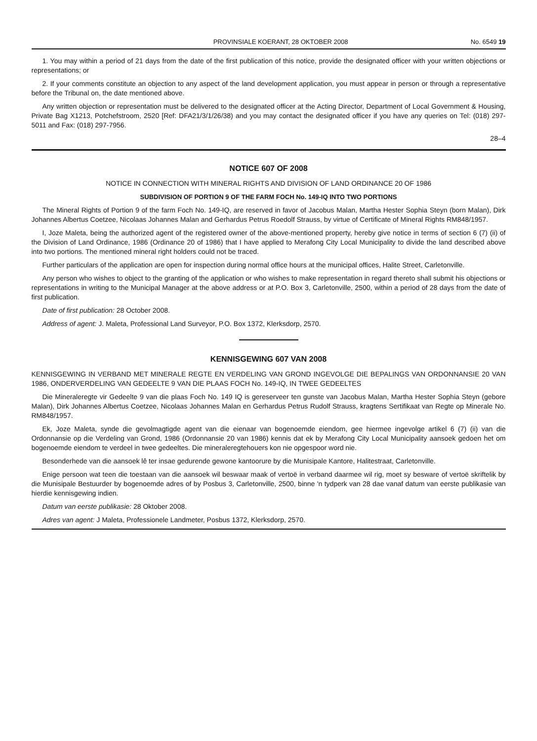PROVINSIALE KOERANT, 28 OKTOBER 2008 No. 6549 19
1. You may within a period of 21 days from the date of the first publication of this notice, provide the designated officer with your written objections or representations; or
2. If your comments constitute an objection to any aspect of the land development application, you must appear in person or through a representative before the Tribunal on, the date mentioned above.
Any written objection or representation must be delivered to the designated officer at the Acting Director, Department of Local Government & Housing, Private Bag X1213, Potchefstroom, 2520 [Ref: DFA21/3/1/26/38) and you may contact the designated officer if you have any queries on Tel: (018) 297-5011 and Fax: (018) 297-7956.
28–4
NOTICE 607 OF 2008
NOTICE IN CONNECTION WITH MINERAL RIGHTS AND DIVISION OF LAND ORDINANCE 20 OF 1986
SUBDIVISION OF PORTION 9 OF THE FARM FOCH No. 149-IQ INTO TWO PORTIONS
The Mineral Rights of Portion 9 of the farm Foch No. 149-IQ, are reserved in favor of Jacobus Malan, Martha Hester Sophia Steyn (born Malan), Dirk Johannes Albertus Coetzee, Nicolaas Johannes Malan and Gerhardus Petrus Roedolf Strauss, by virtue of Certificate of Mineral Rights RM848/1957.
I, Joze Maleta, being the authorized agent of the registered owner of the above-mentioned property, hereby give notice in terms of section 6 (7) (ii) of the Division of Land Ordinance, 1986 (Ordinance 20 of 1986) that I have applied to Merafong City Local Municipality to divide the land described above into two portions. The mentioned mineral right holders could not be traced.
Further particulars of the application are open for inspection during normal office hours at the municipal offices, Halite Street, Carletonville.
Any person who wishes to object to the granting of the application or who wishes to make representation in regard thereto shall submit his objections or representations in writing to the Municipal Manager at the above address or at P.O. Box 3, Carletonville, 2500, within a period of 28 days from the date of first publication.
Date of first publication: 28 October 2008.
Address of agent: J. Maleta, Professional Land Surveyor, P.O. Box 1372, Klerksdorp, 2570.
KENNISGEWING 607 VAN 2008
KENNISGEWING IN VERBAND MET MINERALE REGTE EN VERDELING VAN GROND INGEVOLGE DIE BEPALINGS VAN ORDONNANSIE 20 VAN 1986, ONDERVERDELING VAN GEDEELTE 9 VAN DIE PLAAS FOCH No. 149-IQ, IN TWEE GEDEELTES
Die Mineraleregte vir Gedeelte 9 van die plaas Foch No. 149 IQ is gereserveer ten gunste van Jacobus Malan, Martha Hester Sophia Steyn (gebore Malan), Dirk Johannes Albertus Coetzee, Nicolaas Johannes Malan en Gerhardus Petrus Rudolf Strauss, kragtens Sertifikaat van Regte op Minerale No. RM848/1957.
Ek, Joze Maleta, synde die gevolmagtigde agent van die eienaar van bogenoemde eiendom, gee hiermee ingevolge artikel 6 (7) (ii) van die Ordonnansie op die Verdeling van Grond, 1986 (Ordonnansie 20 van 1986) kennis dat ek by Merafong City Local Municipality aansoek gedoen het om bogenoemde eiendom te verdeel in twee gedeeltes. Die mineraleregtehouers kon nie opgespoor word nie.
Besonderhede van die aansoek lê ter insae gedurende gewone kantoorure by die Munisipale Kantore, Halitestraat, Carletonville.
Enige persoon wat teen die toestaan van die aansoek wil beswaar maak of vertoë in verband daarmee wil rig, moet sy besware of vertoë skriftelik by die Munisipale Bestuurder by bogenoemde adres of by Posbus 3, Carletonville, 2500, binne 'n tydperk van 28 dae vanaf datum van eerste publikasie van hierdie kennisgewing indien.
Datum van eerste publikasie: 28 Oktober 2008.
Adres van agent: J Maleta, Professionele Landmeter, Posbus 1372, Klerksdorp, 2570.